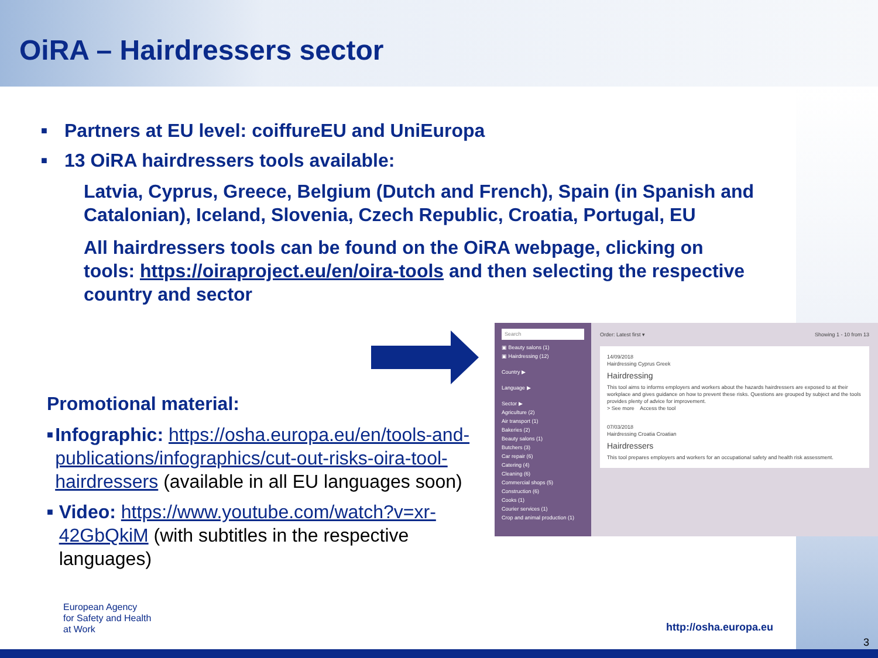OiRA – Hairdressers sector
■ Partners at EU level: coiffureEU and UniEuropa
■ 13 OiRA hairdressers tools available:
Latvia, Cyprus, Greece, Belgium (Dutch and French), Spain (in Spanish and Catalonian), Iceland, Slovenia, Czech Republic, Croatia, Portugal, EU
All hairdressers tools can be found on the OiRA webpage, clicking on tools: https://oiraproject.eu/en/oira-tools and then selecting the respective country and sector
Promotional material:
■ Infographic: https://osha.europa.eu/en/tools-and-publications/infographics/cut-out-risks-oira-tool-hairdressers (available in all EU languages soon)
■ Video: https://www.youtube.com/watch?v=xr-42GbQkiM (with subtitles in the respective languages)
Search
▣ Beauty salons (1)
▣ Hairdressing (12)
Country ▶
Language ▶
Sector ▶
Agriculture (2)
Air transport (1)
Bakeries (2)
Beauty salons (1)
Butchers (3)
Car repair (6)
Catering (4)
Cleaning (6)
Commercial shops (5)
Construction (6)
Cooks (1)
Courier services (1)
Crop and animal production (1)
Order: Latest first ▾ Showing 1 - 10 from 13
14/09/2018
Hairdressing Cyprus Greek
Hairdressing
This tool aims to informs employers and workers about the hazards hairdressers are exposed to at their workplace and gives guidance on how to prevent these risks. Questions are grouped by subject and the tools provides plenty of advice for improvement.
> See more Access the tool
07/03/2018
Hairdressing Croatia Croatian
Hairdressers
This tool prepares employers and workers for an occupational safety and health risk assessment.
European Agency
for Safety and Health
at Work
http://osha.europa.eu
3